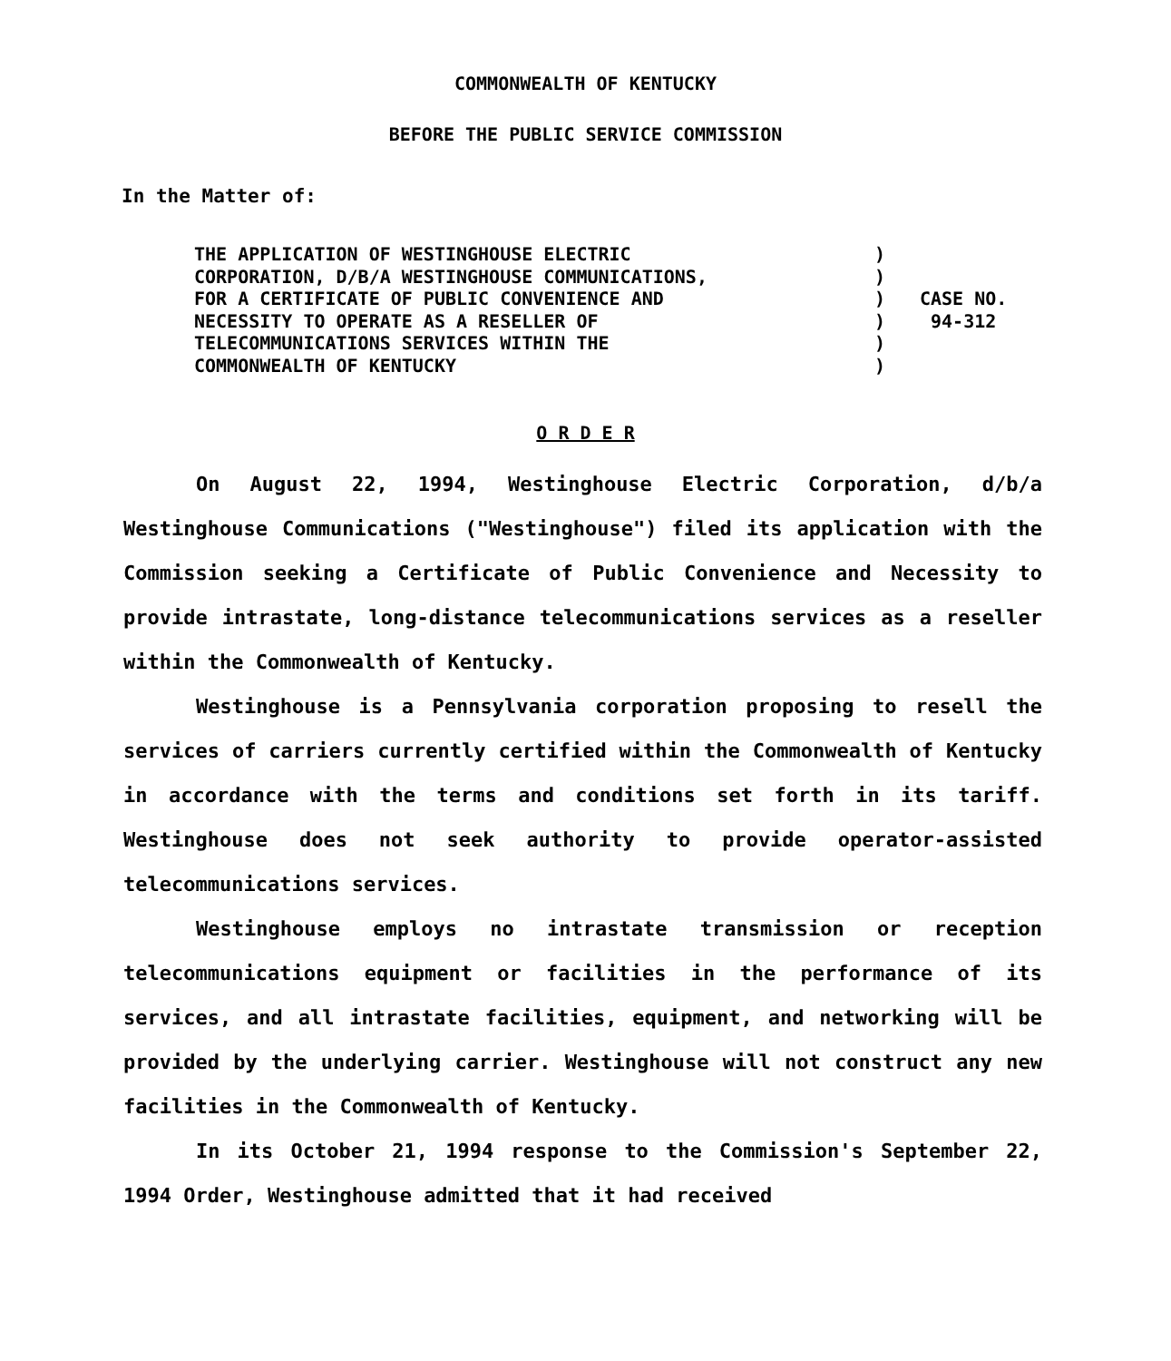COMMONWEALTH OF KENTUCKY
BEFORE THE PUBLIC SERVICE COMMISSION
In the Matter of:
| THE APPLICATION OF WESTINGHOUSE ELECTRIC CORPORATION, D/B/A WESTINGHOUSE COMMUNICATIONS, FOR A CERTIFICATE OF PUBLIC CONVENIENCE AND NECESSITY TO OPERATE AS A RESELLER OF TELECOMMUNICATIONS SERVICES WITHIN THE COMMONWEALTH OF KENTUCKY | ) ) ) ) ) ) | CASE NO. 94-312 |
O R D E R
On August 22, 1994, Westinghouse Electric Corporation, d/b/a Westinghouse Communications ("Westinghouse") filed its application with the Commission seeking a Certificate of Public Convenience and Necessity to provide intrastate, long-distance telecommunications services as a reseller within the Commonwealth of Kentucky.
Westinghouse is a Pennsylvania corporation proposing to resell the services of carriers currently certified within the Commonwealth of Kentucky in accordance with the terms and conditions set forth in its tariff. Westinghouse does not seek authority to provide operator-assisted telecommunications services.
Westinghouse employs no intrastate transmission or reception telecommunications equipment or facilities in the performance of its services, and all intrastate facilities, equipment, and networking will be provided by the underlying carrier. Westinghouse will not construct any new facilities in the Commonwealth of Kentucky.
In its October 21, 1994 response to the Commission's September 22, 1994 Order, Westinghouse admitted that it had received